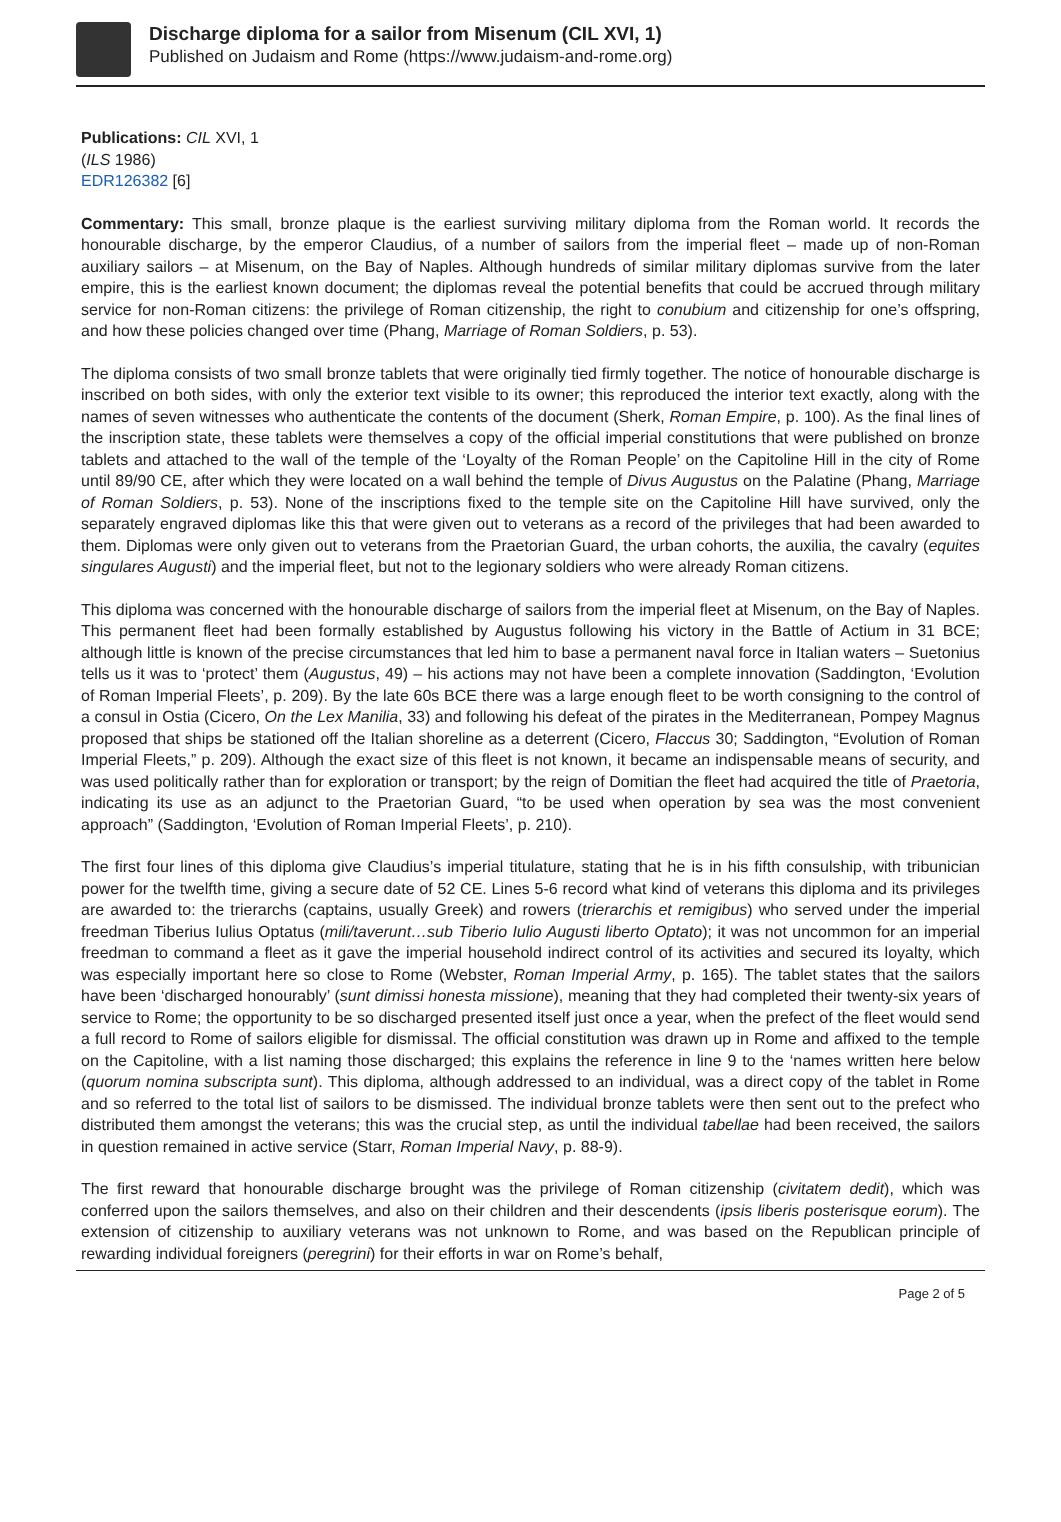Discharge diploma for a sailor from Misenum (CIL XVI, 1)
Published on Judaism and Rome (https://www.judaism-and-rome.org)
Publications: CIL XVI, 1
(ILS 1986)
EDR126382 [6]
Commentary: This small, bronze plaque is the earliest surviving military diploma from the Roman world. It records the honourable discharge, by the emperor Claudius, of a number of sailors from the imperial fleet – made up of non-Roman auxiliary sailors – at Misenum, on the Bay of Naples. Although hundreds of similar military diplomas survive from the later empire, this is the earliest known document; the diplomas reveal the potential benefits that could be accrued through military service for non-Roman citizens: the privilege of Roman citizenship, the right to conubium and citizenship for one’s offspring, and how these policies changed over time (Phang, Marriage of Roman Soldiers, p. 53).
The diploma consists of two small bronze tablets that were originally tied firmly together. The notice of honourable discharge is inscribed on both sides, with only the exterior text visible to its owner; this reproduced the interior text exactly, along with the names of seven witnesses who authenticate the contents of the document (Sherk, Roman Empire, p. 100). As the final lines of the inscription state, these tablets were themselves a copy of the official imperial constitutions that were published on bronze tablets and attached to the wall of the temple of the ‘Loyalty of the Roman People’ on the Capitoline Hill in the city of Rome until 89/90 CE, after which they were located on a wall behind the temple of Divus Augustus on the Palatine (Phang, Marriage of Roman Soldiers, p. 53). None of the inscriptions fixed to the temple site on the Capitoline Hill have survived, only the separately engraved diplomas like this that were given out to veterans as a record of the privileges that had been awarded to them. Diplomas were only given out to veterans from the Praetorian Guard, the urban cohorts, the auxilia, the cavalry (equites singulares Augusti) and the imperial fleet, but not to the legionary soldiers who were already Roman citizens.
This diploma was concerned with the honourable discharge of sailors from the imperial fleet at Misenum, on the Bay of Naples. This permanent fleet had been formally established by Augustus following his victory in the Battle of Actium in 31 BCE; although little is known of the precise circumstances that led him to base a permanent naval force in Italian waters – Suetonius tells us it was to ‘protect’ them (Augustus, 49) – his actions may not have been a complete innovation (Saddington, ‘Evolution of Roman Imperial Fleets’, p. 209). By the late 60s BCE there was a large enough fleet to be worth consigning to the control of a consul in Ostia (Cicero, On the Lex Manilia, 33) and following his defeat of the pirates in the Mediterranean, Pompey Magnus proposed that ships be stationed off the Italian shoreline as a deterrent (Cicero, Flaccus 30; Saddington, “Evolution of Roman Imperial Fleets,” p. 209). Although the exact size of this fleet is not known, it became an indispensable means of security, and was used politically rather than for exploration or transport; by the reign of Domitian the fleet had acquired the title of Praetoria, indicating its use as an adjunct to the Praetorian Guard, “to be used when operation by sea was the most convenient approach” (Saddington, ‘Evolution of Roman Imperial Fleets’, p. 210).
The first four lines of this diploma give Claudius’s imperial titulature, stating that he is in his fifth consulship, with tribunician power for the twelfth time, giving a secure date of 52 CE. Lines 5-6 record what kind of veterans this diploma and its privileges are awarded to: the trierarchs (captains, usually Greek) and rowers (trierarchis et remigibus) who served under the imperial freedman Tiberius Iulius Optatus (mili/taverunt…sub Tiberio Iulio Augusti liberto Optato); it was not uncommon for an imperial freedman to command a fleet as it gave the imperial household indirect control of its activities and secured its loyalty, which was especially important here so close to Rome (Webster, Roman Imperial Army, p. 165). The tablet states that the sailors have been ‘discharged honourably’ (sunt dimissi honesta missione), meaning that they had completed their twenty-six years of service to Rome; the opportunity to be so discharged presented itself just once a year, when the prefect of the fleet would send a full record to Rome of sailors eligible for dismissal. The official constitution was drawn up in Rome and affixed to the temple on the Capitoline, with a list naming those discharged; this explains the reference in line 9 to the ‘names written here below (quorum nomina subscripta sunt). This diploma, although addressed to an individual, was a direct copy of the tablet in Rome and so referred to the total list of sailors to be dismissed. The individual bronze tablets were then sent out to the prefect who distributed them amongst the veterans; this was the crucial step, as until the individual tabellae had been received, the sailors in question remained in active service (Starr, Roman Imperial Navy, p. 88-9).
The first reward that honourable discharge brought was the privilege of Roman citizenship (civitatem dedit), which was conferred upon the sailors themselves, and also on their children and their descendents (ipsis liberis posterisque eorum). The extension of citizenship to auxiliary veterans was not unknown to Rome, and was based on the Republican principle of rewarding individual foreigners (peregrini) for their efforts in war on Rome’s behalf,
Page 2 of 5